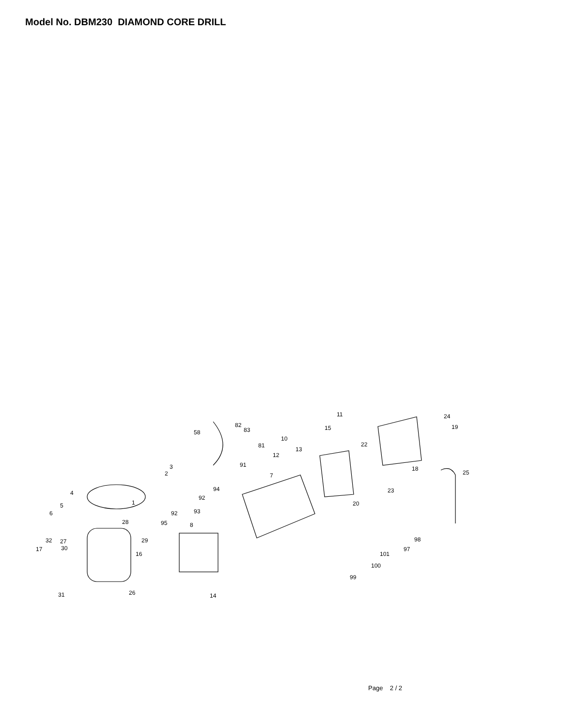Model No. DBM230 DIAMOND CORE DRILL
58
82
83
81
10
11
15
24
19
22
13
12
91 3
2
18
25 7
94
92
23 4
1 20 5
92 93 6
95 28 8
98 29 32 27
17 30
101
97
16
100
99
26 31 14
Page 2 / 2